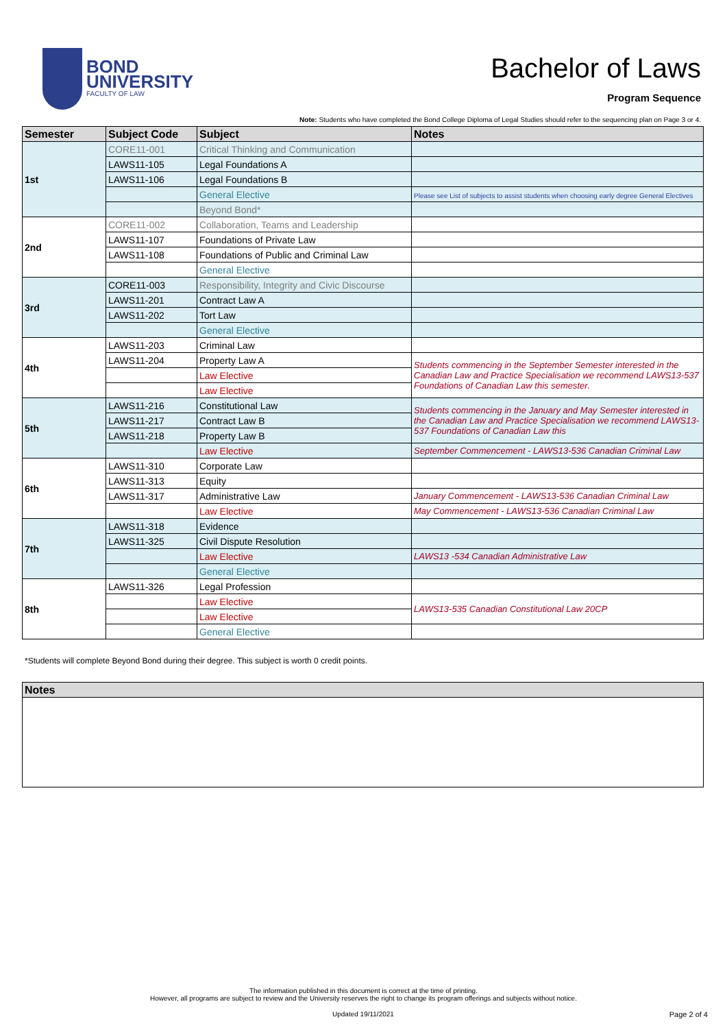BOND
UNIVERSITY
FACULTY OF LAW
Bachelor of Laws
Program Sequence
Note: Students who have completed the Bond College Diploma of Legal Studies should refer to the sequencing plan on Page 3 or 4.
| Semester | Subject Code | Subject | Notes |
| --- | --- | --- | --- |
| 1st | CORE11-001 | Critical Thinking and Communication | |
| | LAWS11-105 | Legal Foundations A | |
| | LAWS11-106 | Legal Foundations B | |
| | | General Elective | Please see List of subjects to assist students when choosing early degree General Electives |
| | | Beyond Bond* | |
| 2nd | CORE11-002 | Collaboration, Teams and Leadership | |
| | LAWS11-107 | Foundations of Private Law | |
| | LAWS11-108 | Foundations of Public and Criminal Law | |
| | | General Elective | |
| 3rd | CORE11-003 | Responsibility, Integrity and Civic Discourse | |
| | LAWS11-201 | Contract Law A | |
| | LAWS11-202 | Tort Law | |
| | | General Elective | |
| 4th | LAWS11-203 | Criminal Law | |
| | LAWS11-204 | Property Law A | Students commencing in the September Semester interested in the Canadian Law and Practice Specialisation we recommend LAWS13-537 Foundations of Canadian Law this semester. |
| | | Law Elective | |
| | | Law Elective | |
| 5th | LAWS11-216 | Constitutional Law | Students commencing in the January and May Semester interested in the Canadian Law and Practice Specialisation we recommend LAWS13-537 Foundations of Canadian Law this |
| | LAWS11-217 | Contract Law B | |
| | LAWS11-218 | Property Law B | |
| | | Law Elective | September Commencement - LAWS13-536 Canadian Criminal Law |
| 6th | LAWS11-310 | Corporate Law | |
| | LAWS11-313 | Equity | |
| | LAWS11-317 | Administrative Law | January Commencement - LAWS13-536 Canadian Criminal Law |
| | | Law Elective | May Commencement - LAWS13-536 Canadian Criminal Law |
| 7th | LAWS11-318 | Evidence | |
| | LAWS11-325 | Civil Dispute Resolution | |
| | | Law Elective | LAWS13 -534 Canadian Administrative Law |
| | | General Elective | |
| 8th | LAWS11-326 | Legal Profession | |
| | | Law Elective | LAWS13-535 Canadian Constitutional Law 20CP |
| | | Law Elective | |
| | | General Elective | |
*Students will complete Beyond Bond during their degree. This subject is worth 0 credit points.
| Notes |
| --- |
The information published in this document is correct at the time of printing.
However, all programs are subject to review and the University reserves the right to change its program offerings and subjects without notice.
Updated 19/11/2021 Page 2 of 4